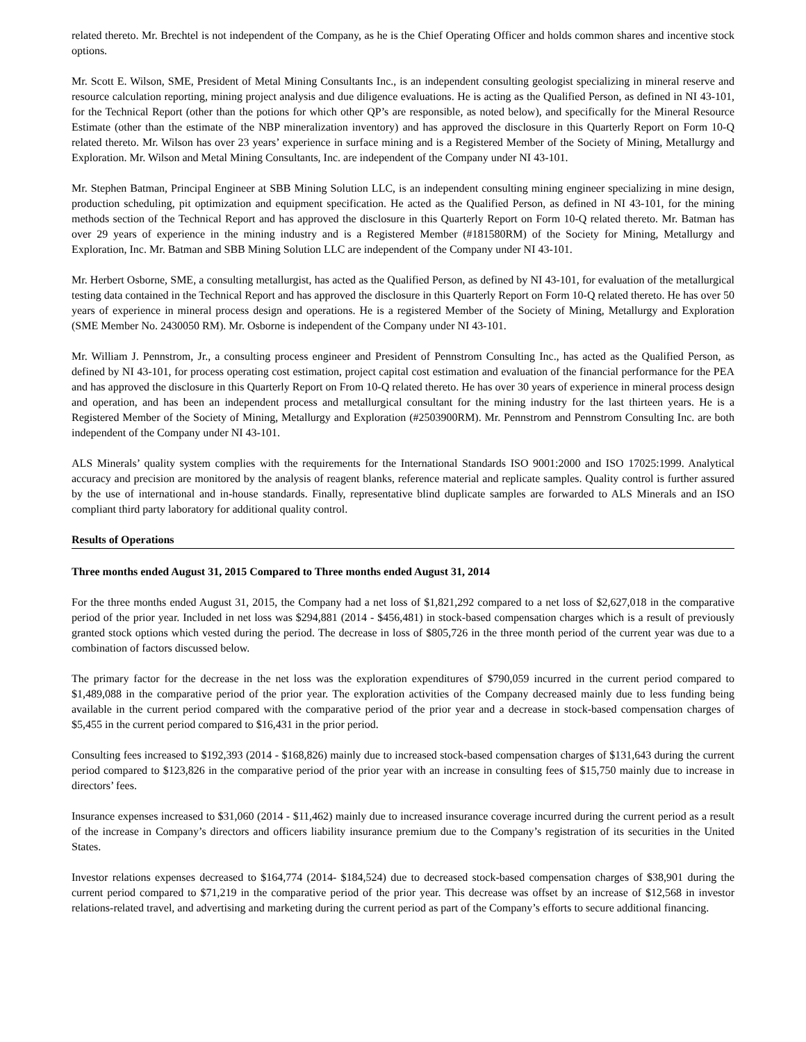related thereto. Mr. Brechtel is not independent of the Company, as he is the Chief Operating Officer and holds common shares and incentive stock options.
Mr. Scott E. Wilson, SME, President of Metal Mining Consultants Inc., is an independent consulting geologist specializing in mineral reserve and resource calculation reporting, mining project analysis and due diligence evaluations. He is acting as the Qualified Person, as defined in NI 43-101, for the Technical Report (other than the potions for which other QP’s are responsible, as noted below), and specifically for the Mineral Resource Estimate (other than the estimate of the NBP mineralization inventory) and has approved the disclosure in this Quarterly Report on Form 10-Q related thereto. Mr. Wilson has over 23 years’ experience in surface mining and is a Registered Member of the Society of Mining, Metallurgy and Exploration. Mr. Wilson and Metal Mining Consultants, Inc. are independent of the Company under NI 43-101.
Mr. Stephen Batman, Principal Engineer at SBB Mining Solution LLC, is an independent consulting mining engineer specializing in mine design, production scheduling, pit optimization and equipment specification. He acted as the Qualified Person, as defined in NI 43-101, for the mining methods section of the Technical Report and has approved the disclosure in this Quarterly Report on Form 10-Q related thereto. Mr. Batman has over 29 years of experience in the mining industry and is a Registered Member (#181580RM) of the Society for Mining, Metallurgy and Exploration, Inc. Mr. Batman and SBB Mining Solution LLC are independent of the Company under NI 43-101.
Mr. Herbert Osborne, SME, a consulting metallurgist, has acted as the Qualified Person, as defined by NI 43-101, for evaluation of the metallurgical testing data contained in the Technical Report and has approved the disclosure in this Quarterly Report on Form 10-Q related thereto. He has over 50 years of experience in mineral process design and operations. He is a registered Member of the Society of Mining, Metallurgy and Exploration (SME Member No. 2430050 RM). Mr. Osborne is independent of the Company under NI 43-101.
Mr. William J. Pennstrom, Jr., a consulting process engineer and President of Pennstrom Consulting Inc., has acted as the Qualified Person, as defined by NI 43-101, for process operating cost estimation, project capital cost estimation and evaluation of the financial performance for the PEA and has approved the disclosure in this Quarterly Report on From 10-Q related thereto. He has over 30 years of experience in mineral process design and operation, and has been an independent process and metallurgical consultant for the mining industry for the last thirteen years. He is a Registered Member of the Society of Mining, Metallurgy and Exploration (#2503900RM). Mr. Pennstrom and Pennstrom Consulting Inc. are both independent of the Company under NI 43-101.
ALS Minerals’ quality system complies with the requirements for the International Standards ISO 9001:2000 and ISO 17025:1999. Analytical accuracy and precision are monitored by the analysis of reagent blanks, reference material and replicate samples. Quality control is further assured by the use of international and in-house standards. Finally, representative blind duplicate samples are forwarded to ALS Minerals and an ISO compliant third party laboratory for additional quality control.
Results of Operations
Three months ended August 31, 2015 Compared to Three months ended August 31, 2014
For the three months ended August 31, 2015, the Company had a net loss of $1,821,292 compared to a net loss of $2,627,018 in the comparative period of the prior year. Included in net loss was $294,881 (2014 - $456,481) in stock-based compensation charges which is a result of previously granted stock options which vested during the period. The decrease in loss of $805,726 in the three month period of the current year was due to a combination of factors discussed below.
The primary factor for the decrease in the net loss was the exploration expenditures of $790,059 incurred in the current period compared to $1,489,088 in the comparative period of the prior year. The exploration activities of the Company decreased mainly due to less funding being available in the current period compared with the comparative period of the prior year and a decrease in stock-based compensation charges of $5,455 in the current period compared to $16,431 in the prior period.
Consulting fees increased to $192,393 (2014 - $168,826) mainly due to increased stock-based compensation charges of $131,643 during the current period compared to $123,826 in the comparative period of the prior year with an increase in consulting fees of $15,750 mainly due to increase in directors’ fees.
Insurance expenses increased to $31,060 (2014 - $11,462) mainly due to increased insurance coverage incurred during the current period as a result of the increase in Company’s directors and officers liability insurance premium due to the Company’s registration of its securities in the United States.
Investor relations expenses decreased to $164,774 (2014- $184,524) due to decreased stock-based compensation charges of $38,901 during the current period compared to $71,219 in the comparative period of the prior year. This decrease was offset by an increase of $12,568 in investor relations-related travel, and advertising and marketing during the current period as part of the Company’s efforts to secure additional financing.